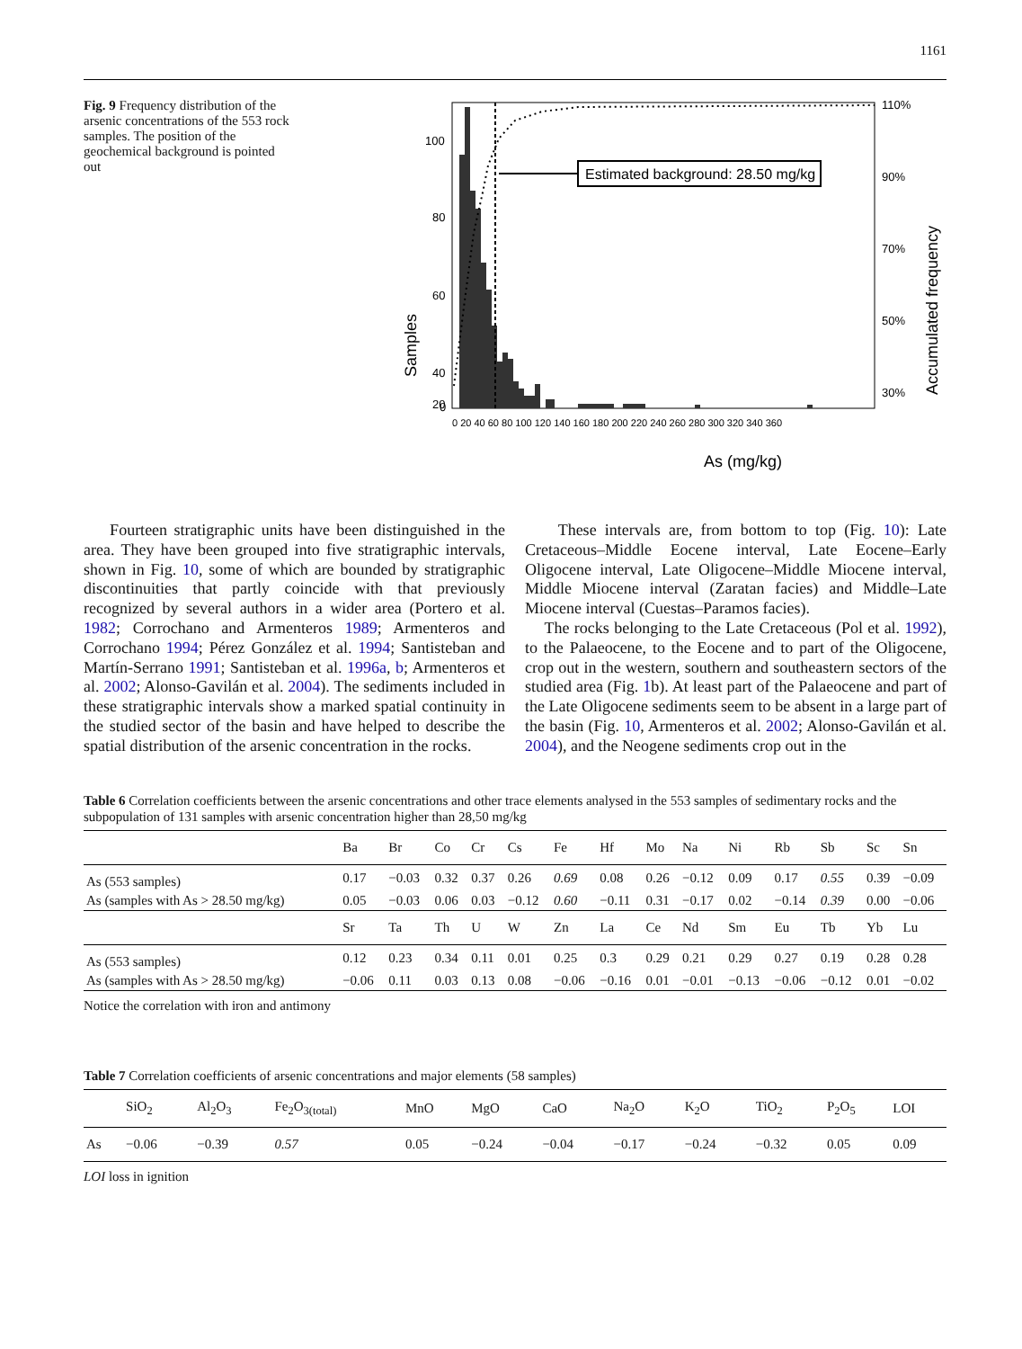1161
Fig. 9 Frequency distribution of the arsenic concentrations of the 553 rock samples. The position of the geochemical background is pointed out
Estimated background: 28.50 mg/kg
100
80
60
40
20
0
110%
90%
70%
50%
30%
Samples
Accumulated frequency
0 20 40 60 80 100 120 140 160 180 200 220 240 260 280 300 320 340 360
As (mg/kg)
Fourteen stratigraphic units have been distinguished in the area. They have been grouped into five stratigraphic intervals, shown in Fig. 10, some of which are bounded by stratigraphic discontinuities that partly coincide with that previously recognized by several authors in a wider area (Portero et al. 1982; Corrochano and Armenteros 1989; Armenteros and Corrochano 1994; Pérez González et al. 1994; Santisteban and Martín-Serrano 1991; Santisteban et al. 1996a, b; Armenteros et al. 2002; Alonso-Gavilán et al. 2004). The sediments included in these stratigraphic intervals show a marked spatial continuity in the studied sector of the basin and have helped to describe the spatial distribution of the arsenic concentration in the rocks.
These intervals are, from bottom to top (Fig. 10): Late Cretaceous–Middle Eocene interval, Late Eocene–Early Oligocene interval, Late Oligocene–Middle Miocene interval, Middle Miocene interval (Zaratan facies) and Middle–Late Miocene interval (Cuestas–Paramos facies).
The rocks belonging to the Late Cretaceous (Pol et al. 1992), to the Palaeocene, to the Eocene and to part of the Oligocene, crop out in the western, southern and southeastern sectors of the studied area (Fig. 1b). At least part of the Palaeocene and part of the Late Oligocene sediments seem to be absent in a large part of the basin (Fig. 10, Armenteros et al. 2002; Alonso-Gavilán et al. 2004), and the Neogene sediments crop out in the
Table 6 Correlation coefficients between the arsenic concentrations and other trace elements analysed in the 553 samples of sedimentary rocks and the subpopulation of 131 samples with arsenic concentration higher than 28,50 mg/kg
| | Ba | Br | Co | Cr | Cs | Fe | Hf | Mo | Na | Ni | Rb | Sb | Sc | Sn |
| --- | --- | --- | --- | --- | --- | --- | --- | --- | --- | --- | --- | --- | --- | --- |
| As (553 samples) | 0.17 | −0.03 | 0.32 | 0.37 | 0.26 | 0.69 | 0.08 | 0.26 | −0.12 | 0.09 | 0.17 | 0.55 | 0.39 | −0.09 |
| As (samples with As > 28.50 mg/kg) | 0.05 | −0.03 | 0.06 | 0.03 | −0.12 | 0.60 | −0.11 | 0.31 | −0.17 | 0.02 | −0.14 | 0.39 | 0.00 | −0.06 |
| | Sr | Ta | Th | U | W | Zn | La | Ce | Nd | Sm | Eu | Tb | Yb | Lu |
| As (553 samples) | 0.12 | 0.23 | 0.34 | 0.11 | 0.01 | 0.25 | 0.3 | 0.29 | 0.21 | 0.29 | 0.27 | 0.19 | 0.28 | 0.28 |
| As (samples with As > 28.50 mg/kg) | −0.06 | 0.11 | 0.03 | 0.13 | 0.08 | −0.06 | −0.16 | 0.01 | −0.01 | −0.13 | −0.06 | −0.12 | 0.01 | −0.02 |
Notice the correlation with iron and antimony
Table 7 Correlation coefficients of arsenic concentrations and major elements (58 samples)
| | SiO<sub>2</sub> | Al<sub>2</sub>O<sub>3</sub> | Fe<sub>2</sub>O<sub>3(total)</sub> | MnO | MgO | CaO | Na<sub>2</sub>O | K<sub>2</sub>O | TiO<sub>2</sub> | P<sub>2</sub>O<sub>5</sub> | LOI |
| --- | --- | --- | --- | --- | --- | --- | --- | --- | --- | --- | --- |
| As | −0.06 | −0.39 | 0.57 | 0.05 | −0.24 | −0.04 | −0.17 | −0.24 | −0.32 | 0.05 | 0.09 |
LOI loss in ignition